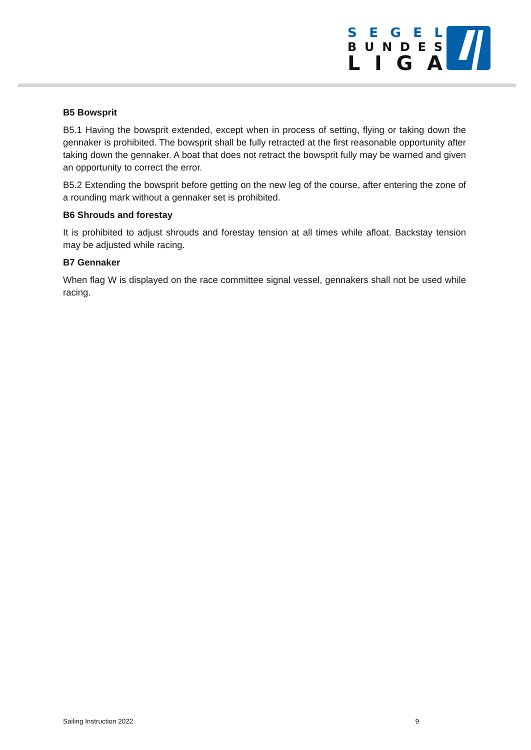SEGEL
BUNDES
LIGA
B5 Bowsprit
B5.1 Having the bowsprit extended, except when in process of setting, flying or taking down the gennaker is prohibited. The bowsprit shall be fully retracted at the first reasonable opportunity after taking down the gennaker. A boat that does not retract the bowsprit fully may be warned and given an opportunity to correct the error.
B5.2 Extending the bowsprit before getting on the new leg of the course, after entering the zone of a rounding mark without a gennaker set is prohibited.
B6 Shrouds and forestay
It is prohibited to adjust shrouds and forestay tension at all times while afloat. Backstay tension may be adjusted while racing.
B7 Gennaker
When flag W is displayed on the race committee signal vessel, gennakers shall not be used while racing.
Sailing Instruction 2022 9